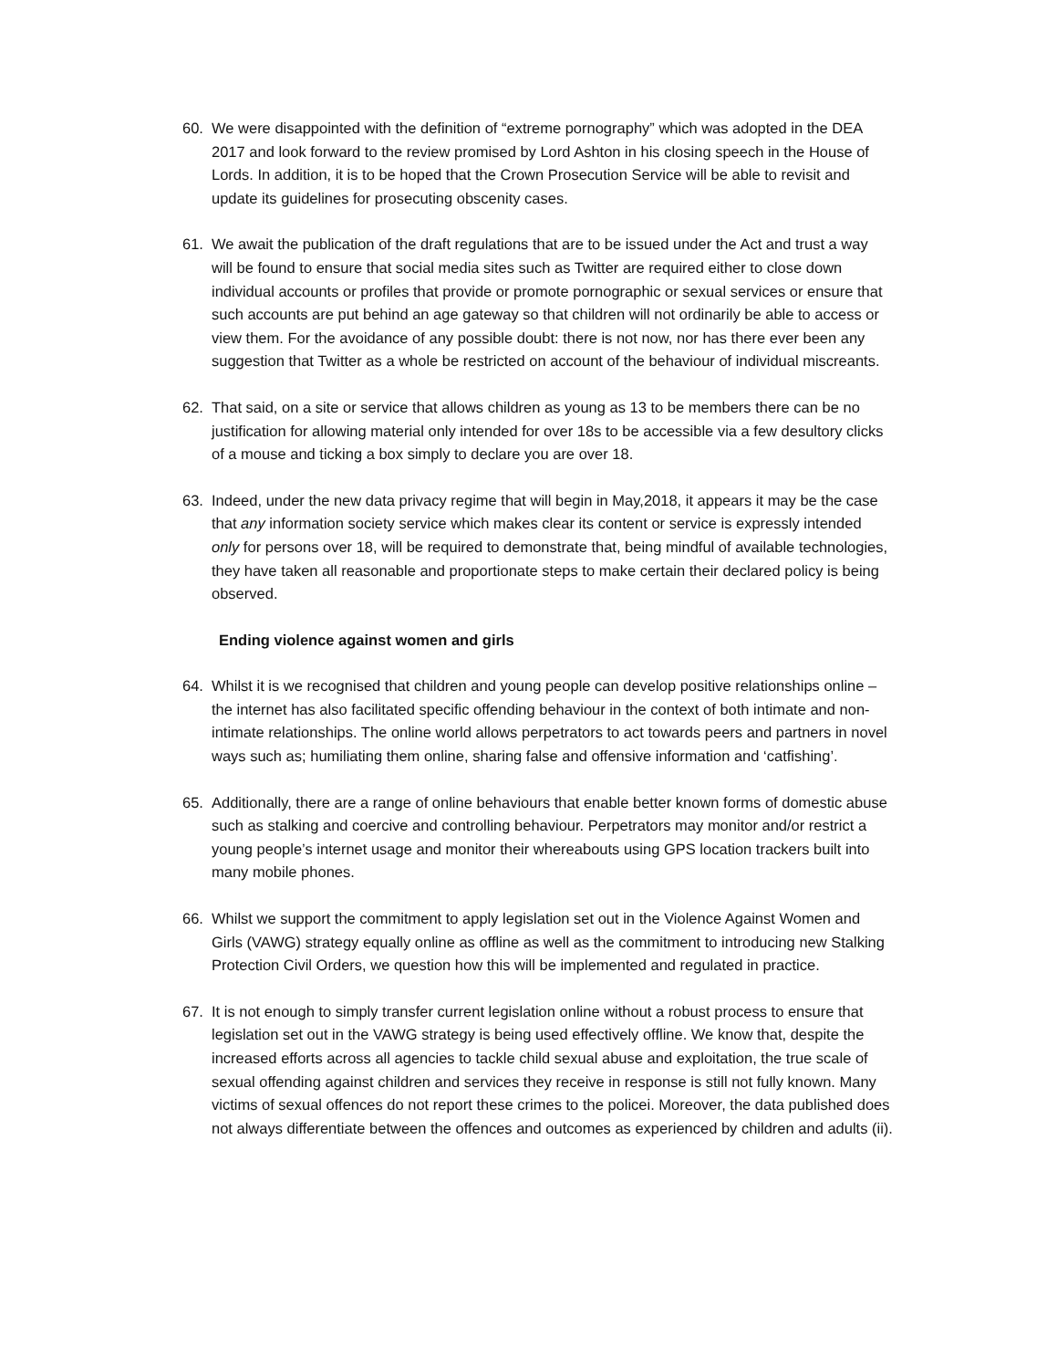60. We were disappointed with the definition of “extreme pornography” which was adopted in the DEA 2017 and look forward to the review promised by Lord Ashton in his closing speech in the House of Lords. In addition, it is to be hoped that the Crown Prosecution Service will be able to revisit and update its guidelines for prosecuting obscenity cases.
61. We await the publication of the draft regulations that are to be issued under the Act and trust a way will be found to ensure that social media sites such as Twitter are required either to close down individual accounts or profiles that provide or promote pornographic or sexual services or ensure that such accounts are put behind an age gateway so that children will not ordinarily be able to access or view them. For the avoidance of any possible doubt: there is not now, nor has there ever been any suggestion that Twitter as a whole be restricted on account of the behaviour of individual miscreants.
62. That said, on a site or service that allows children as young as 13 to be members there can be no justification for allowing material only intended for over 18s to be accessible via a few desultory clicks of a mouse and ticking a box simply to declare you are over 18.
63. Indeed, under the new data privacy regime that will begin in May,2018, it appears it may be the case that any information society service which makes clear its content or service is expressly intended only for persons over 18, will be required to demonstrate that, being mindful of available technologies, they have taken all reasonable and proportionate steps to make certain their declared policy is being observed.
Ending violence against women and girls
64. Whilst it is we recognised that children and young people can develop positive relationships online – the internet has also facilitated specific offending behaviour in the context of both intimate and non-intimate relationships. The online world allows perpetrators to act towards peers and partners in novel ways such as; humiliating them online, sharing false and offensive information and ‘catfishing’.
65. Additionally, there are a range of online behaviours that enable better known forms of domestic abuse such as stalking and coercive and controlling behaviour. Perpetrators may monitor and/or restrict a young people’s internet usage and monitor their whereabouts using GPS location trackers built into many mobile phones.
66. Whilst we support the commitment to apply legislation set out in the Violence Against Women and Girls (VAWG) strategy equally online as offline as well as the commitment to introducing new Stalking Protection Civil Orders, we question how this will be implemented and regulated in practice.
67. It is not enough to simply transfer current legislation online without a robust process to ensure that legislation set out in the VAWG strategy is being used effectively offline. We know that, despite the increased efforts across all agencies to tackle child sexual abuse and exploitation, the true scale of sexual offending against children and services they receive in response is still not fully known. Many victims of sexual offences do not report these crimes to the policei. Moreover, the data published does not always differentiate between the offences and outcomes as experienced by children and adults (ii).